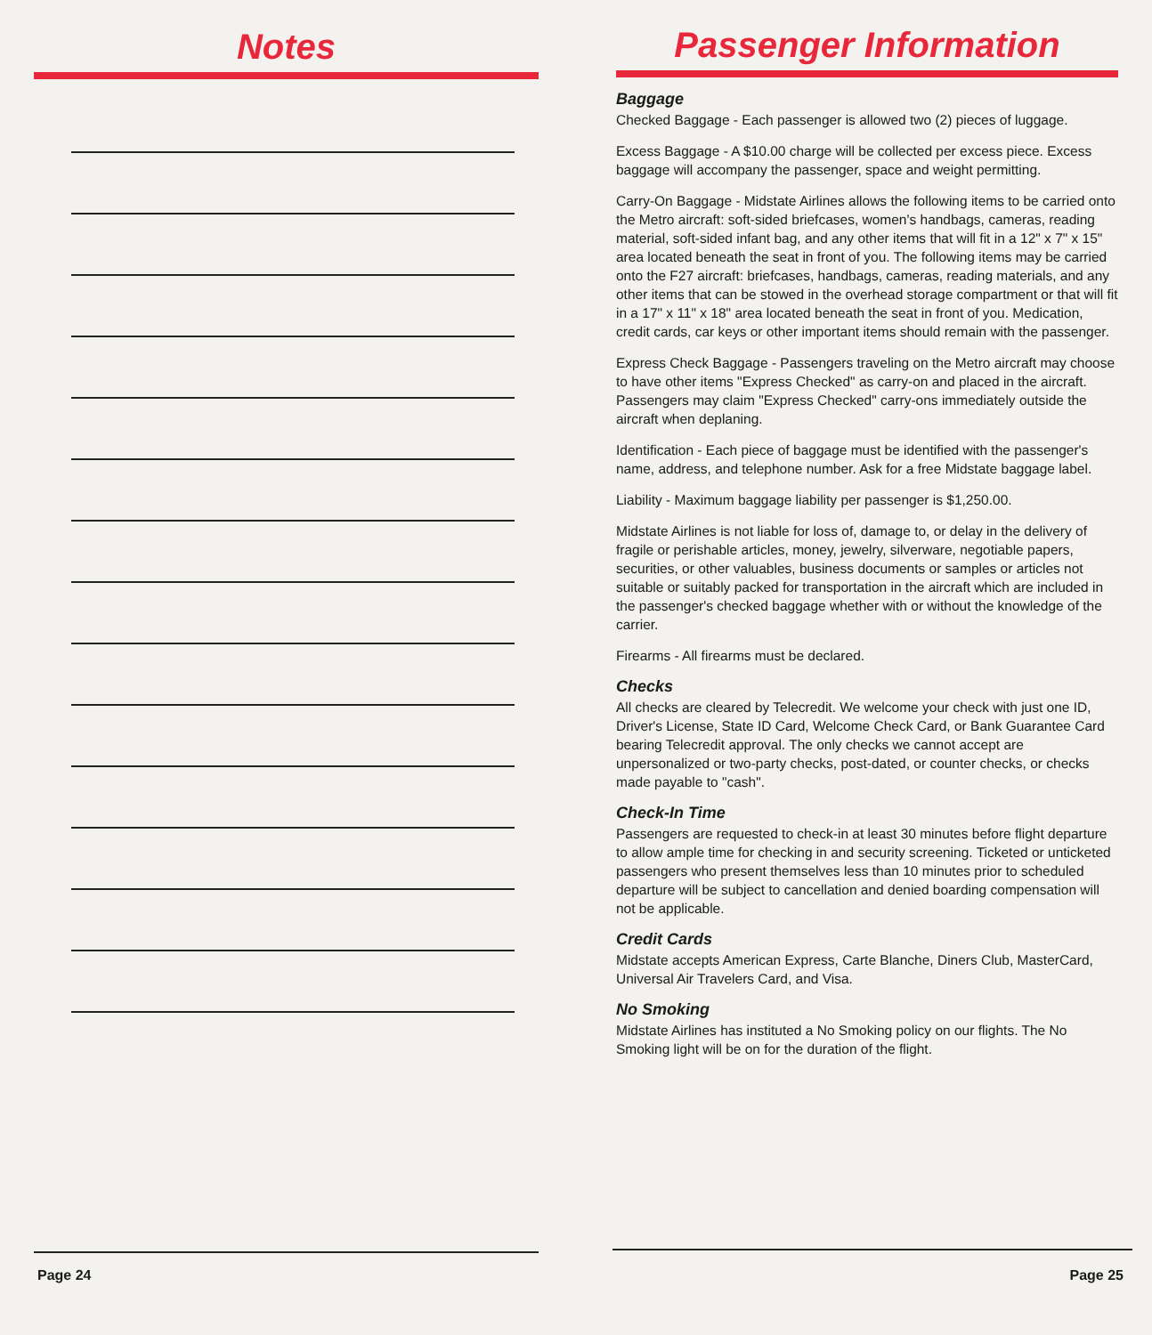Notes
Page 24
Passenger Information
Baggage
Checked Baggage - Each passenger is allowed two (2) pieces of luggage.
Excess Baggage - A $10.00 charge will be collected per excess piece. Excess baggage will accompany the passenger, space and weight permitting.
Carry-On Baggage - Midstate Airlines allows the following items to be carried onto the Metro aircraft: soft-sided briefcases, women's handbags, cameras, reading material, soft-sided infant bag, and any other items that will fit in a 12" x 7" x 15" area located beneath the seat in front of you. The following items may be carried onto the F27 aircraft: briefcases, handbags, cameras, reading materials, and any other items that can be stowed in the overhead storage compartment or that will fit in a 17" x 11" x 18" area located beneath the seat in front of you. Medication, credit cards, car keys or other important items should remain with the passenger.
Express Check Baggage - Passengers traveling on the Metro aircraft may choose to have other items "Express Checked" as carry-on and placed in the aircraft. Passengers may claim "Express Checked" carry-ons immediately outside the aircraft when deplaning.
Identification - Each piece of baggage must be identified with the passenger's name, address, and telephone number. Ask for a free Midstate baggage label.
Liability - Maximum baggage liability per passenger is $1,250.00.
Midstate Airlines is not liable for loss of, damage to, or delay in the delivery of fragile or perishable articles, money, jewelry, silverware, negotiable papers, securities, or other valuables, business documents or samples or articles not suitable or suitably packed for transportation in the aircraft which are included in the passenger's checked baggage whether with or without the knowledge of the carrier.
Firearms - All firearms must be declared.
Checks
All checks are cleared by Telecredit. We welcome your check with just one ID, Driver's License, State ID Card, Welcome Check Card, or Bank Guarantee Card bearing Telecredit approval. The only checks we cannot accept are unpersonalized or two-party checks, post-dated, or counter checks, or checks made payable to "cash".
Check-In Time
Passengers are requested to check-in at least 30 minutes before flight departure to allow ample time for checking in and security screening. Ticketed or unticketed passengers who present themselves less than 10 minutes prior to scheduled departure will be subject to cancellation and denied boarding compensation will not be applicable.
Credit Cards
Midstate accepts American Express, Carte Blanche, Diners Club, MasterCard, Universal Air Travelers Card, and Visa.
No Smoking
Midstate Airlines has instituted a No Smoking policy on our flights. The No Smoking light will be on for the duration of the flight.
Page 25